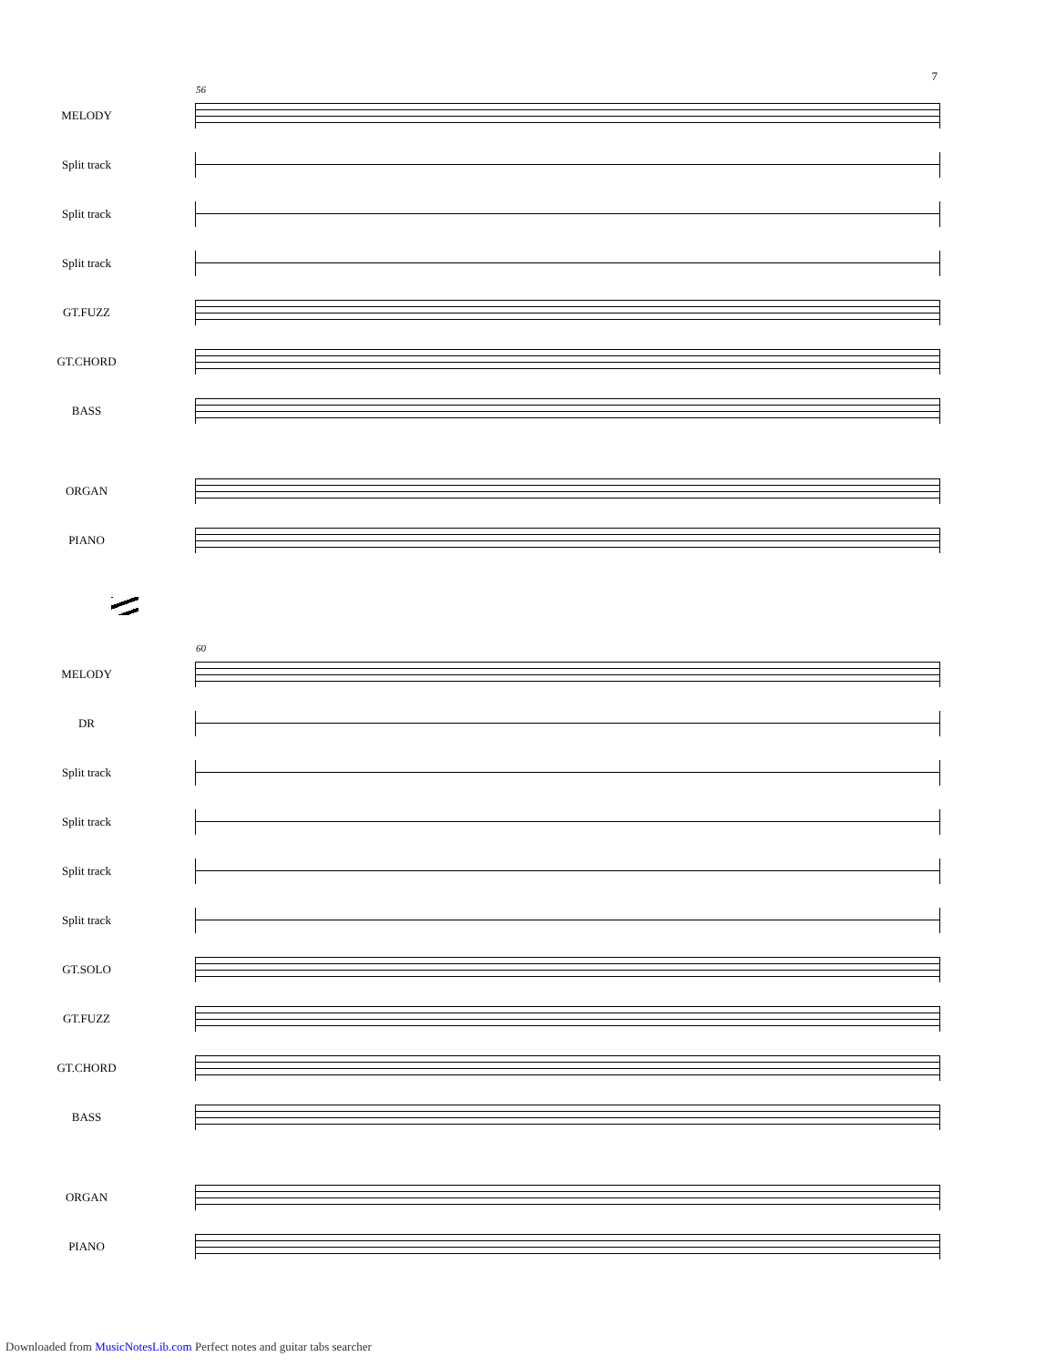7
56
MELODY
Split track
Split track
Split track
GT.FUZZ
GT.CHORD
BASS
ORGAN
PIANO
60
MELODY
DR
Split track
Split track
Split track
Split track
GT.SOLO
GT.FUZZ
GT.CHORD
BASS
ORGAN
PIANO
Downloaded from MusicNotesLib.com Perfect notes and guitar tabs searcher